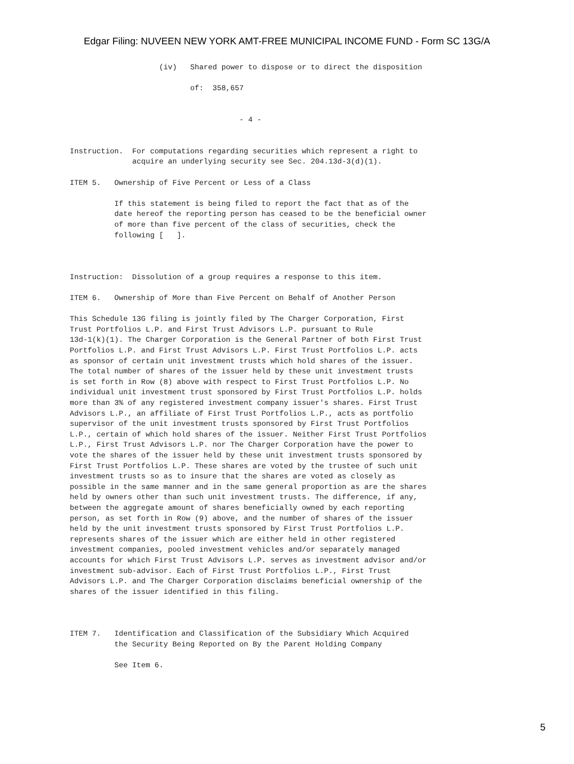Edgar Filing: NUVEEN NEW YORK AMT-FREE MUNICIPAL INCOME FUND - Form SC 13G/A
                    (iv)   Shared power to dispose or to direct the disposition

                           of:  358,657


                                      - 4 -


Instruction.  For computations regarding securities which represent a right to
              acquire an underlying security see Sec. 204.13d-3(d)(1).

ITEM 5.   Ownership of Five Percent or Less of a Class

          If this statement is being filed to report the fact that as of the
          date hereof the reporting person has ceased to be the beneficial owner
          of more than five percent of the class of securities, check the
          following [   ].



Instruction:  Dissolution of a group requires a response to this item.

ITEM 6.   Ownership of More than Five Percent on Behalf of Another Person

This Schedule 13G filing is jointly filed by The Charger Corporation, First
Trust Portfolios L.P. and First Trust Advisors L.P. pursuant to Rule
13d-1(k)(1). The Charger Corporation is the General Partner of both First Trust
Portfolios L.P. and First Trust Advisors L.P. First Trust Portfolios L.P. acts
as sponsor of certain unit investment trusts which hold shares of the issuer.
The total number of shares of the issuer held by these unit investment trusts
is set forth in Row (8) above with respect to First Trust Portfolios L.P. No
individual unit investment trust sponsored by First Trust Portfolios L.P. holds
more than 3% of any registered investment company issuer's shares. First Trust
Advisors L.P., an affiliate of First Trust Portfolios L.P., acts as portfolio
supervisor of the unit investment trusts sponsored by First Trust Portfolios
L.P., certain of which hold shares of the issuer. Neither First Trust Portfolios
L.P., First Trust Advisors L.P. nor The Charger Corporation have the power to
vote the shares of the issuer held by these unit investment trusts sponsored by
First Trust Portfolios L.P. These shares are voted by the trustee of such unit
investment trusts so as to insure that the shares are voted as closely as
possible in the same manner and in the same general proportion as are the shares
held by owners other than such unit investment trusts. The difference, if any,
between the aggregate amount of shares beneficially owned by each reporting
person, as set forth in Row (9) above, and the number of shares of the issuer
held by the unit investment trusts sponsored by First Trust Portfolios L.P.
represents shares of the issuer which are either held in other registered
investment companies, pooled investment vehicles and/or separately managed
accounts for which First Trust Advisors L.P. serves as investment advisor and/or
investment sub-advisor. Each of First Trust Portfolios L.P., First Trust
Advisors L.P. and The Charger Corporation disclaims beneficial ownership of the
shares of the issuer identified in this filing.



ITEM 7.   Identification and Classification of the Subsidiary Which Acquired
          the Security Being Reported on By the Parent Holding Company

          See Item 6.
5